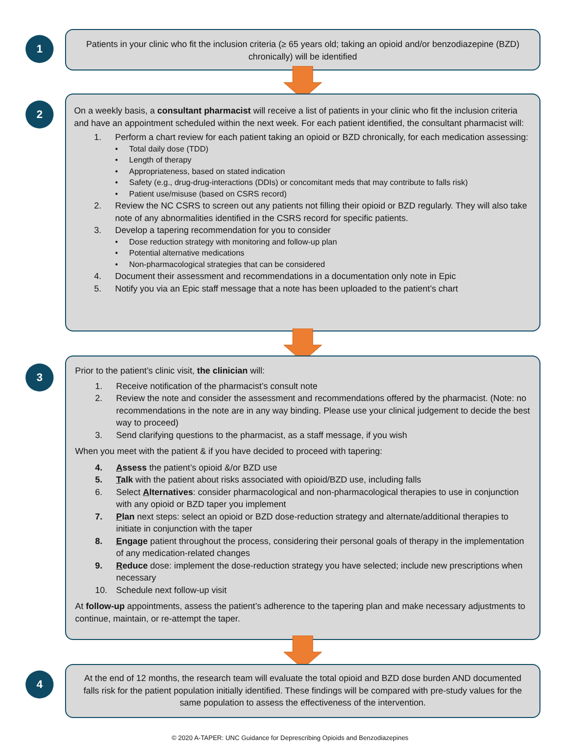1
Patients in your clinic who fit the inclusion criteria (≥ 65 years old; taking an opioid and/or benzodiazepine (BZD) chronically) will be identified
2
On a weekly basis, a consultant pharmacist will receive a list of patients in your clinic who fit the inclusion criteria and have an appointment scheduled within the next week. For each patient identified, the consultant pharmacist will:
1. Perform a chart review for each patient taking an opioid or BZD chronically, for each medication assessing:
• Total daily dose (TDD)
• Length of therapy
• Appropriateness, based on stated indication
• Safety (e.g., drug-drug-interactions (DDIs) or concomitant meds that may contribute to falls risk)
• Patient use/misuse (based on CSRS record)
2. Review the NC CSRS to screen out any patients not filling their opioid or BZD regularly. They will also take note of any abnormalities identified in the CSRS record for specific patients.
3. Develop a tapering recommendation for you to consider
• Dose reduction strategy with monitoring and follow-up plan
• Potential alternative medications
• Non-pharmacological strategies that can be considered
4. Document their assessment and recommendations in a documentation only note in Epic
5. Notify you via an Epic staff message that a note has been uploaded to the patient’s chart
3
Prior to the patient’s clinic visit, the clinician will:
1. Receive notification of the pharmacist’s consult note
2. Review the note and consider the assessment and recommendations offered by the pharmacist. (Note: no recommendations in the note are in any way binding. Please use your clinical judgement to decide the best way to proceed)
3. Send clarifying questions to the pharmacist, as a staff message, if you wish
When you meet with the patient & if you have decided to proceed with tapering:
4. Assess the patient’s opioid &/or BZD use
5. Talk with the patient about risks associated with opioid/BZD use, including falls
6. Select Alternatives: consider pharmacological and non-pharmacological therapies to use in conjunction with any opioid or BZD taper you implement
7. Plan next steps: select an opioid or BZD dose-reduction strategy and alternate/additional therapies to initiate in conjunction with the taper
8. Engage patient throughout the process, considering their personal goals of therapy in the implementation of any medication-related changes
9. Reduce dose: implement the dose-reduction strategy you have selected; include new prescriptions when necessary
10. Schedule next follow-up visit
At follow-up appointments, assess the patient’s adherence to the tapering plan and make necessary adjustments to continue, maintain, or re-attempt the taper.
4
At the end of 12 months, the research team will evaluate the total opioid and BZD dose burden AND documented falls risk for the patient population initially identified. These findings will be compared with pre-study values for the same population to assess the effectiveness of the intervention.
© 2020 A-TAPER: UNC Guidance for Deprescribing Opioids and Benzodiazepines